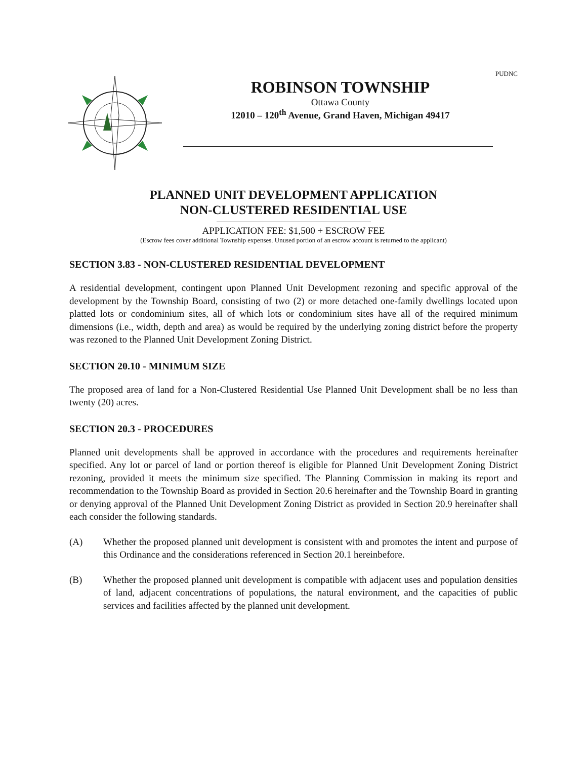PUDNC
ROBINSON TOWNSHIP
Ottawa County
12010 – 120<sup>th</sup> Avenue, Grand Haven, Michigan 49417
PLANNED UNIT DEVELOPMENT APPLICATION
NON-CLUSTERED RESIDENTIAL USE
APPLICATION FEE: $1,500 + ESCROW FEE
(Escrow fees cover additional Township expenses. Unused portion of an escrow account is returned to the applicant)
SECTION 3.83 - NON-CLUSTERED RESIDENTIAL DEVELOPMENT
A residential development, contingent upon Planned Unit Development rezoning and specific approval of the development by the Township Board, consisting of two (2) or more detached one-family dwellings located upon platted lots or condominium sites, all of which lots or condominium sites have all of the required minimum dimensions (i.e., width, depth and area) as would be required by the underlying zoning district before the property was rezoned to the Planned Unit Development Zoning District.
SECTION 20.10 - MINIMUM SIZE
The proposed area of land for a Non-Clustered Residential Use Planned Unit Development shall be no less than twenty (20) acres.
SECTION 20.3 - PROCEDURES
Planned unit developments shall be approved in accordance with the procedures and requirements hereinafter specified. Any lot or parcel of land or portion thereof is eligible for Planned Unit Development Zoning District rezoning, provided it meets the minimum size specified. The Planning Commission in making its report and recommendation to the Township Board as provided in Section 20.6 hereinafter and the Township Board in granting or denying approval of the Planned Unit Development Zoning District as provided in Section 20.9 hereinafter shall each consider the following standards.
(A) Whether the proposed planned unit development is consistent with and promotes the intent and purpose of this Ordinance and the considerations referenced in Section 20.1 hereinbefore.
(B) Whether the proposed planned unit development is compatible with adjacent uses and population densities of land, adjacent concentrations of populations, the natural environment, and the capacities of public services and facilities affected by the planned unit development.